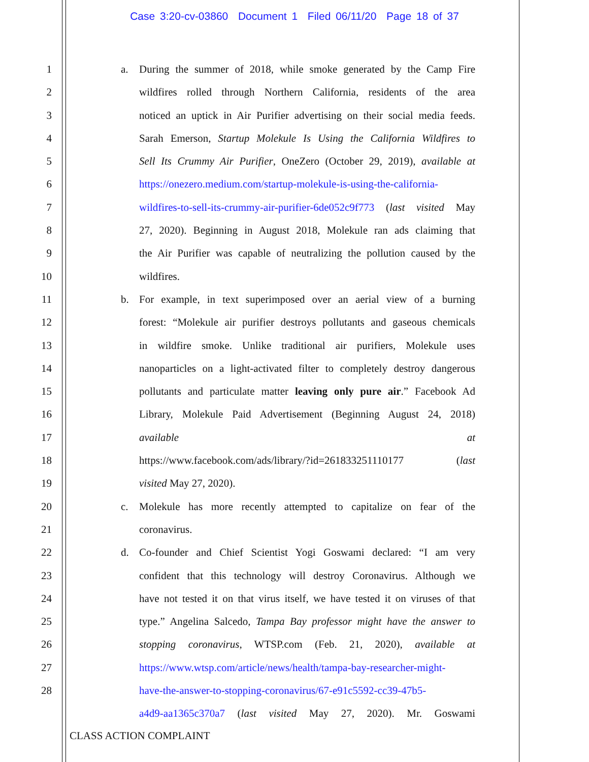Case 3:20-cv-03860 Document 1 Filed 06/11/20 Page 18 of 37
1 a. During the summer of 2018, while smoke generated by the Camp Fire
2 wildfires rolled through Northern California, residents of the area
3 noticed an uptick in Air Purifier advertising on their social media feeds.
4 Sarah Emerson, Startup Molekule Is Using the California Wildfires to
5 Sell Its Crummy Air Purifier, OneZero (October 29, 2019), available at
6 https://onezero.medium.com/startup-molekule-is-using-the-california-
7 wildfires-to-sell-its-crummy-air-purifier-6de052c9f773 (last visited May
8 27, 2020). Beginning in August 2018, Molekule ran ads claiming that
9 the Air Purifier was capable of neutralizing the pollution caused by the
10 wildfires.
11 b. For example, in text superimposed over an aerial view of a burning
12 forest: “Molekule air purifier destroys pollutants and gaseous chemicals
13 in wildfire smoke. Unlike traditional air purifiers, Molekule uses
14 nanoparticles on a light-activated filter to completely destroy dangerous
15 pollutants and particulate matter leaving only pure air.” Facebook Ad
16 Library, Molekule Paid Advertisement (Beginning August 24, 2018)
17 available at
18 https://www.facebook.com/ads/library/?id=261833251110177 (last
19 visited May 27, 2020).
20 c. Molekule has more recently attempted to capitalize on fear of the
21 coronavirus.
22 d. Co-founder and Chief Scientist Yogi Goswami declared: “I am very
23 confident that this technology will destroy Coronavirus. Although we
24 have not tested it on that virus itself, we have tested it on viruses of that
25 type.” Angelina Salcedo, Tampa Bay professor might have the answer to
26 stopping coronavirus, WTSP.com (Feb. 21, 2020), available at
27 https://www.wtsp.com/article/news/health/tampa-bay-researcher-might-
28 have-the-answer-to-stopping-coronavirus/67-e91c5592-cc39-47b5-
a4d9-aa1365c370a7 (last visited May 27, 2020). Mr. Goswami
CLASS ACTION COMPLAINT